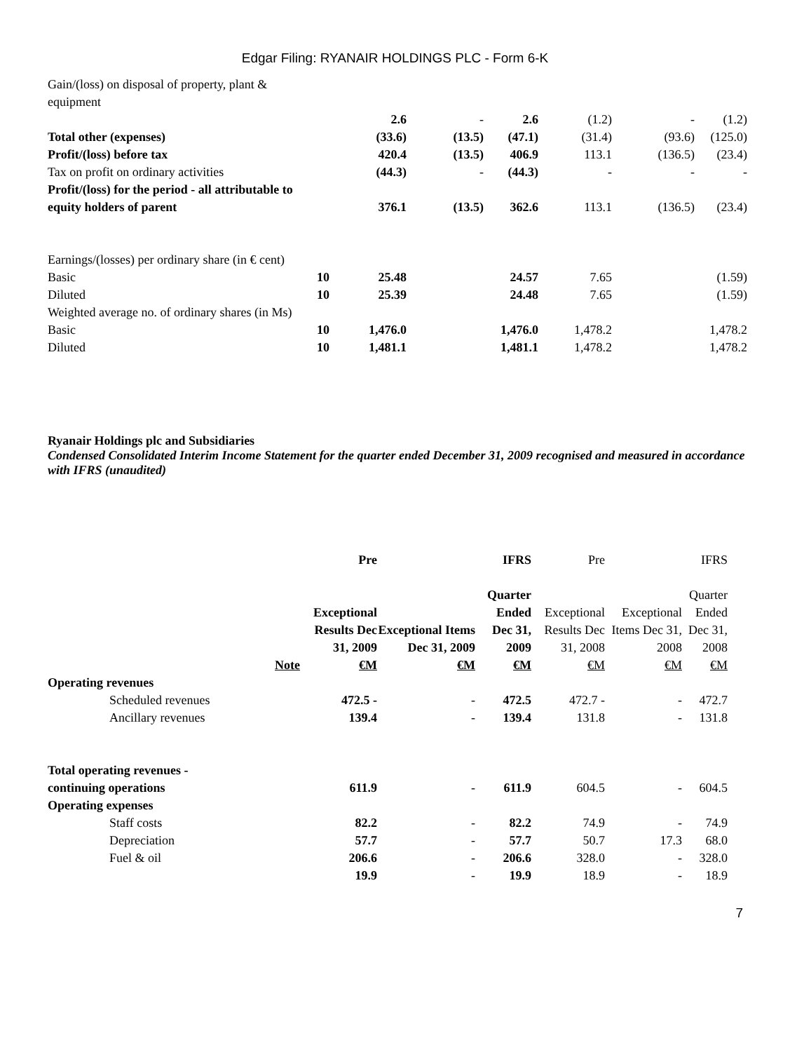Edgar Filing: RYANAIR HOLDINGS PLC - Form 6-K
| Gain/(loss) on disposal of property, plant & equipment | | | | | | | |
| | | 2.6 | - | 2.6 | (1.2) | - | (1.2) |
| Total other (expenses) | | (33.6) | (13.5) | (47.1) | (31.4) | (93.6) | (125.0) |
| Profit/(loss) before tax | | 420.4 | (13.5) | 406.9 | 113.1 | (136.5) | (23.4) |
| Tax on profit on ordinary activities | | (44.3) | - | (44.3) | - | - | - |
| Profit/(loss) for the period - all attributable to equity holders of parent | | 376.1 | (13.5) | 362.6 | 113.1 | (136.5) | (23.4) |
| Earnings/(losses) per ordinary share (in € cent) | | | | | | | |
| Basic | 10 | 25.48 | | 24.57 | 7.65 | | (1.59) |
| Diluted | 10 | 25.39 | | 24.48 | 7.65 | | (1.59) |
| Weighted average no. of ordinary shares (in Ms) | | | | | | | |
| Basic | 10 | 1,476.0 | | 1,476.0 | 1,478.2 | | 1,478.2 |
| Diluted | 10 | 1,481.1 | | 1,481.1 | 1,478.2 | | 1,478.2 |
Ryanair Holdings plc and Subsidiaries
Condensed Consolidated Interim Income Statement for the quarter ended December 31, 2009 recognised and measured in accordance with IFRS (unaudited)
| | | Pre | | IFRS | Pre | | IFRS |
| | | Exceptional Results Dec 31, 2009 | Exceptional Items Dec 31, 2009 | Quarter Ended Dec 31, 2009 | Exceptional Results Dec 31, 2008 | Exceptional Items Dec 31, 2008 | Quarter Ended Dec 31, 2008 |
| | Note | €M | €M | €M | €M | €M | €M |
| Operating revenues | | | | | | | |
| Scheduled revenues | | 472.5 - | - | 472.5 | 472.7 - | - | 472.7 |
| Ancillary revenues | | 139.4 | - | 139.4 | 131.8 | - | 131.8 |
| Total operating revenues - continuing operations | | 611.9 | - | 611.9 | 604.5 | - | 604.5 |
| Operating expenses | | | | | | | |
| Staff costs | | 82.2 | - | 82.2 | 74.9 | - | 74.9 |
| Depreciation | | 57.7 | - | 57.7 | 50.7 | 17.3 | 68.0 |
| Fuel & oil | | 206.6 | - | 206.6 | 328.0 | - | 328.0 |
| | | 19.9 | - | 19.9 | 18.9 | - | 18.9 |
7